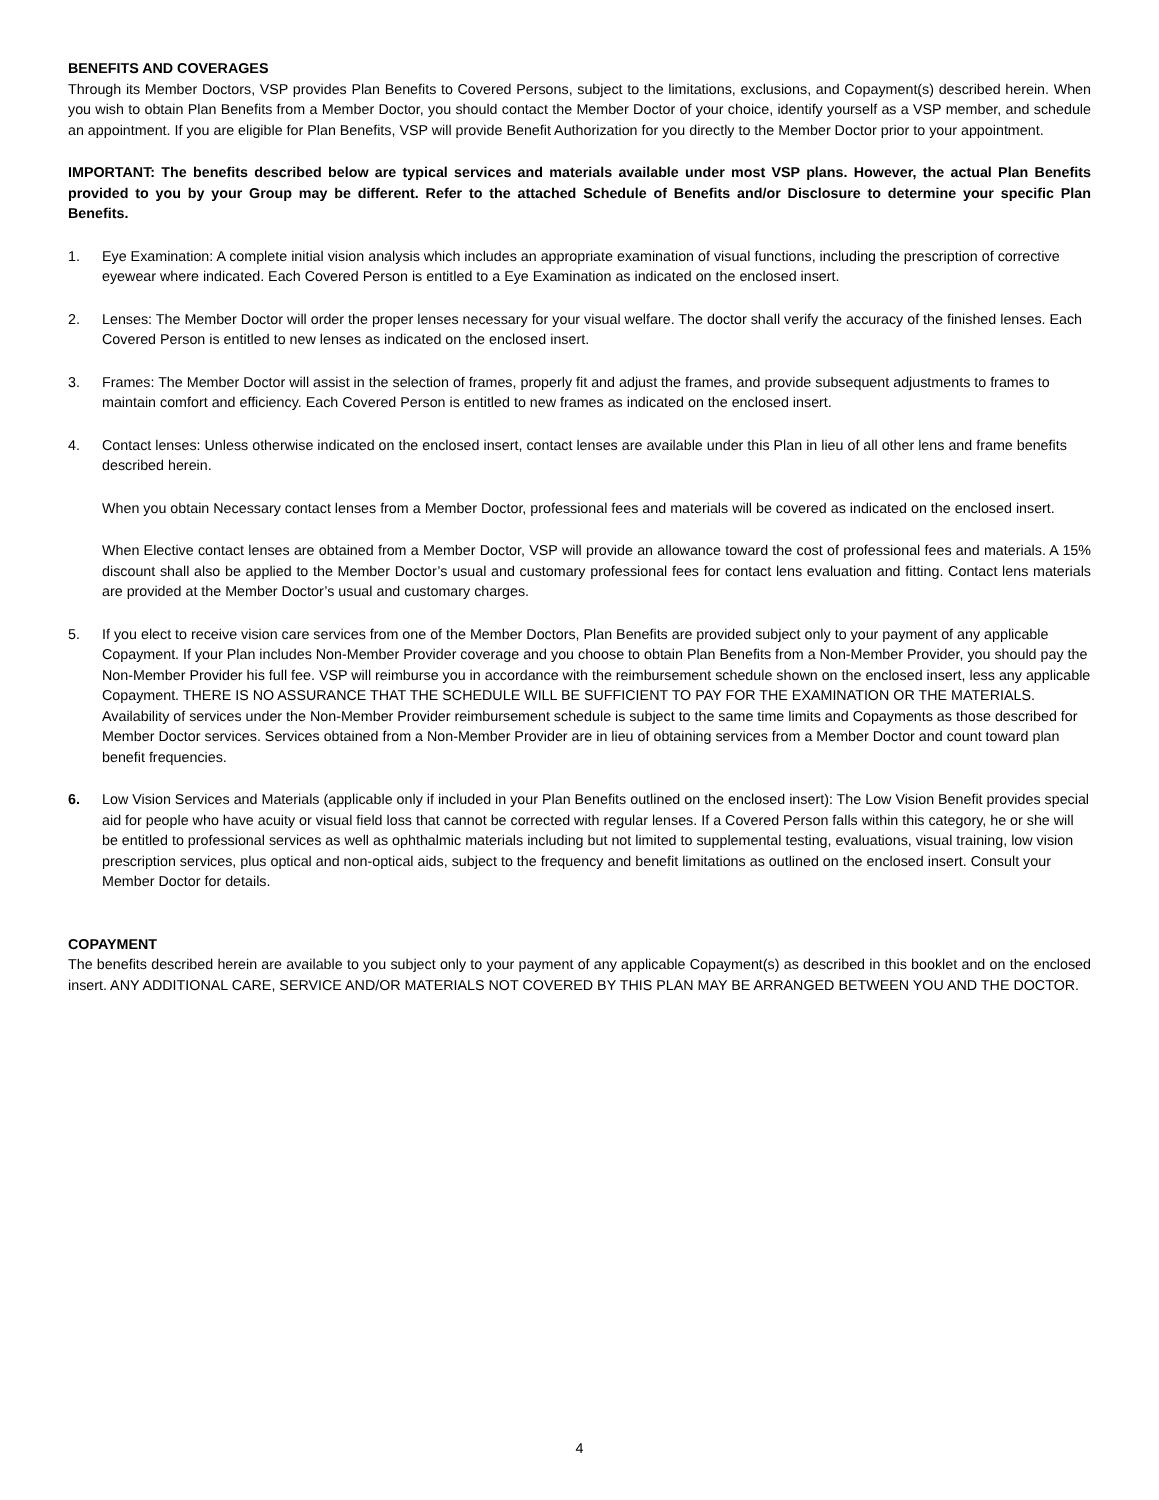BENEFITS AND COVERAGES
Through its Member Doctors, VSP provides Plan Benefits to Covered Persons, subject to the limitations, exclusions, and Copayment(s) described herein. When you wish to obtain Plan Benefits from a Member Doctor, you should contact the Member Doctor of your choice, identify yourself as a VSP member, and schedule an appointment. If you are eligible for Plan Benefits, VSP will provide Benefit Authorization for you directly to the Member Doctor prior to your appointment.
IMPORTANT: The benefits described below are typical services and materials available under most VSP plans. However, the actual Plan Benefits provided to you by your Group may be different. Refer to the attached Schedule of Benefits and/or Disclosure to determine your specific Plan Benefits.
1. Eye Examination: A complete initial vision analysis which includes an appropriate examination of visual functions, including the prescription of corrective eyewear where indicated. Each Covered Person is entitled to a Eye Examination as indicated on the enclosed insert.
2. Lenses: The Member Doctor will order the proper lenses necessary for your visual welfare. The doctor shall verify the accuracy of the finished lenses. Each Covered Person is entitled to new lenses as indicated on the enclosed insert.
3. Frames: The Member Doctor will assist in the selection of frames, properly fit and adjust the frames, and provide subsequent adjustments to frames to maintain comfort and efficiency. Each Covered Person is entitled to new frames as indicated on the enclosed insert.
4. Contact lenses: Unless otherwise indicated on the enclosed insert, contact lenses are available under this Plan in lieu of all other lens and frame benefits described herein.
When you obtain Necessary contact lenses from a Member Doctor, professional fees and materials will be covered as indicated on the enclosed insert.
When Elective contact lenses are obtained from a Member Doctor, VSP will provide an allowance toward the cost of professional fees and materials. A 15% discount shall also be applied to the Member Doctor’s usual and customary professional fees for contact lens evaluation and fitting. Contact lens materials are provided at the Member Doctor’s usual and customary charges.
5. If you elect to receive vision care services from one of the Member Doctors, Plan Benefits are provided subject only to your payment of any applicable Copayment. If your Plan includes Non-Member Provider coverage and you choose to obtain Plan Benefits from a Non-Member Provider, you should pay the Non-Member Provider his full fee. VSP will reimburse you in accordance with the reimbursement schedule shown on the enclosed insert, less any applicable Copayment. THERE IS NO ASSURANCE THAT THE SCHEDULE WILL BE SUFFICIENT TO PAY FOR THE EXAMINATION OR THE MATERIALS. Availability of services under the Non-Member Provider reimbursement schedule is subject to the same time limits and Copayments as those described for Member Doctor services. Services obtained from a Non-Member Provider are in lieu of obtaining services from a Member Doctor and count toward plan benefit frequencies.
6. Low Vision Services and Materials (applicable only if included in your Plan Benefits outlined on the enclosed insert): The Low Vision Benefit provides special aid for people who have acuity or visual field loss that cannot be corrected with regular lenses. If a Covered Person falls within this category, he or she will be entitled to professional services as well as ophthalmic materials including but not limited to supplemental testing, evaluations, visual training, low vision prescription services, plus optical and non-optical aids, subject to the frequency and benefit limitations as outlined on the enclosed insert. Consult your Member Doctor for details.
COPAYMENT
The benefits described herein are available to you subject only to your payment of any applicable Copayment(s) as described in this booklet and on the enclosed insert. ANY ADDITIONAL CARE, SERVICE AND/OR MATERIALS NOT COVERED BY THIS PLAN MAY BE ARRANGED BETWEEN YOU AND THE DOCTOR.
4